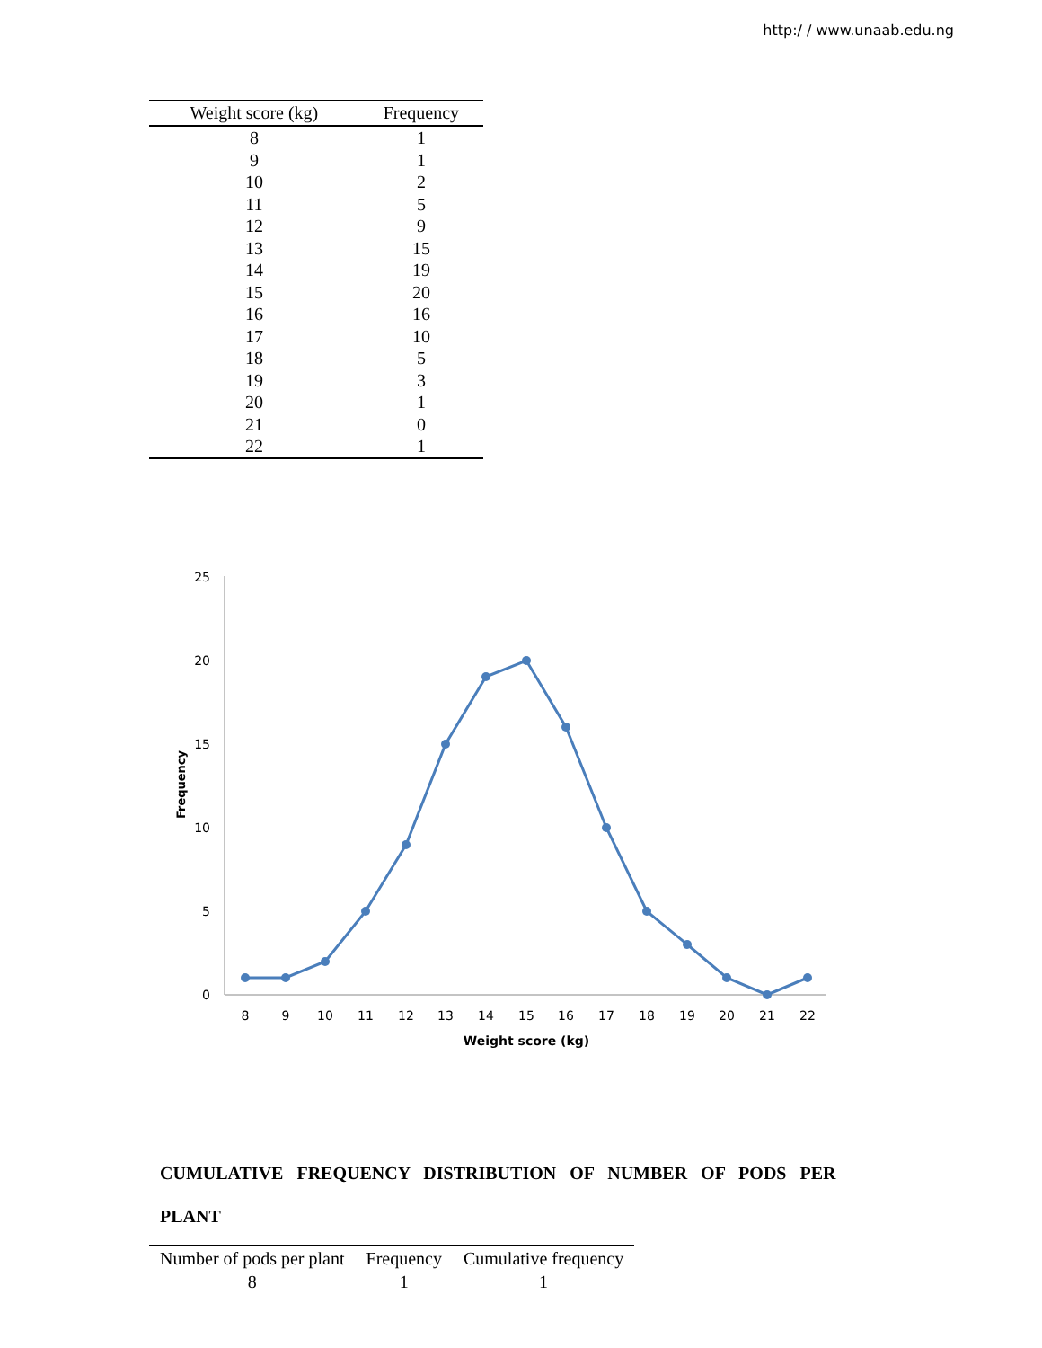http:/ / www.unaab.edu.ng
| Weight score (kg) | Frequency |
| --- | --- |
| 8 | 1 |
| 9 | 1 |
| 10 | 2 |
| 11 | 5 |
| 12 | 9 |
| 13 | 15 |
| 14 | 19 |
| 15 | 20 |
| 16 | 16 |
| 17 | 10 |
| 18 | 5 |
| 19 | 3 |
| 20 | 1 |
| 21 | 0 |
| 22 | 1 |
25
20
15
10
5
0
Frequency
8
9
10
11
12
13
14
15
16
17
18
19
20
21
22
Weight score (kg)
CUMULATIVE FREQUENCY DISTRIBUTION OF NUMBER OF PODS PER PLANT
| Number of pods per plant | Frequency | Cumulative frequency |
| --- | --- | --- |
| 8 | 1 | 1 |